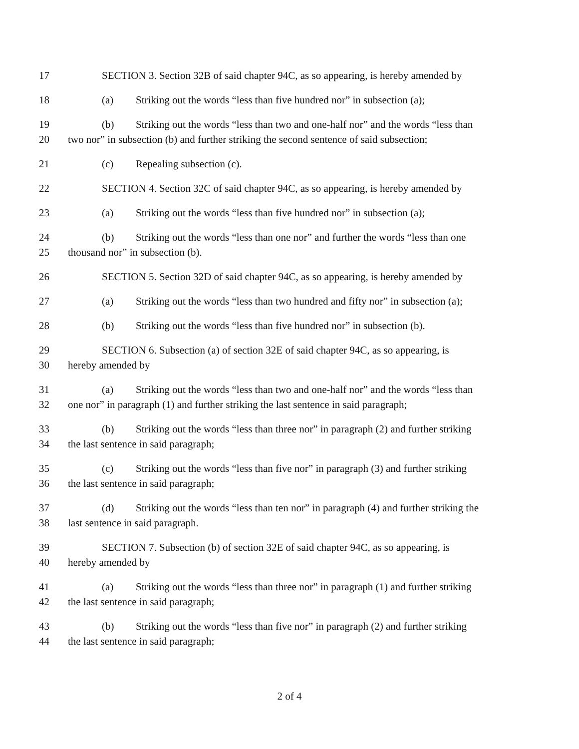17 SECTION 3. Section 32B of said chapter 94C, as so appearing, is hereby amended by
18 (a) Striking out the words “less than five hundred nor” in subsection (a);
19 (b) Striking out the words “less than two and one-half nor” and the words “less than
20 two nor” in subsection (b) and further striking the second sentence of said subsection;
21 (c) Repealing subsection (c).
22 SECTION 4. Section 32C of said chapter 94C, as so appearing, is hereby amended by
23 (a) Striking out the words “less than five hundred nor” in subsection (a);
24 (b) Striking out the words “less than one nor” and further the words “less than one
25 thousand nor” in subsection (b).
26 SECTION 5. Section 32D of said chapter 94C, as so appearing, is hereby amended by
27 (a) Striking out the words “less than two hundred and fifty nor” in subsection (a);
28 (b) Striking out the words “less than five hundred nor” in subsection (b).
29 SECTION 6. Subsection (a) of section 32E of said chapter 94C, as so appearing, is
30 hereby amended by
31 (a) Striking out the words “less than two and one-half nor” and the words “less than
32 one nor” in paragraph (1) and further striking the last sentence in said paragraph;
33 (b) Striking out the words “less than three nor” in paragraph (2) and further striking
34 the last sentence in said paragraph;
35 (c) Striking out the words “less than five nor” in paragraph (3) and further striking
36 the last sentence in said paragraph;
37 (d) Striking out the words “less than ten nor” in paragraph (4) and further striking the
38 last sentence in said paragraph.
39 SECTION 7. Subsection (b) of section 32E of said chapter 94C, as so appearing, is
40 hereby amended by
41 (a) Striking out the words “less than three nor” in paragraph (1) and further striking
42 the last sentence in said paragraph;
43 (b) Striking out the words “less than five nor” in paragraph (2) and further striking
44 the last sentence in said paragraph;
2 of 4